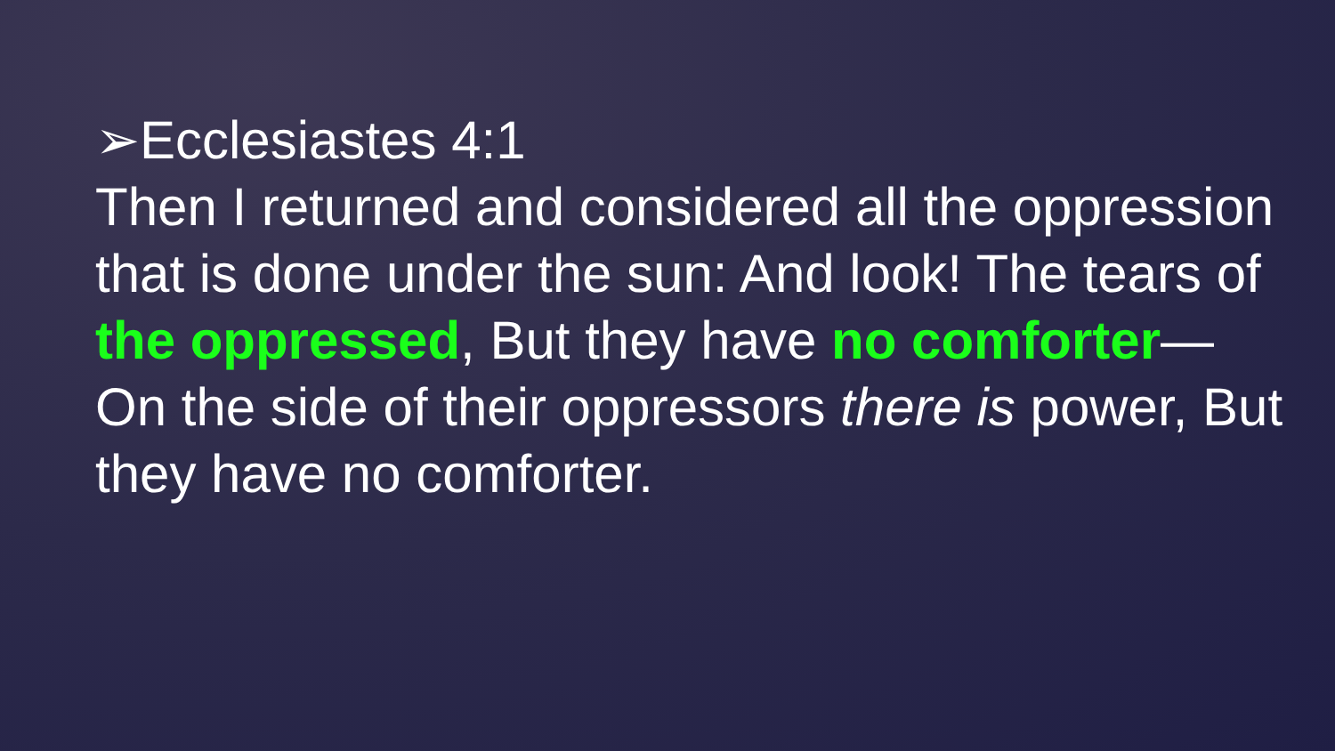➢Ecclesiastes 4:1
Then I returned and considered all the oppression that is done under the sun: And look! The tears of the oppressed, But they have no comforter— On the side of their oppressors there is power, But they have no comforter.